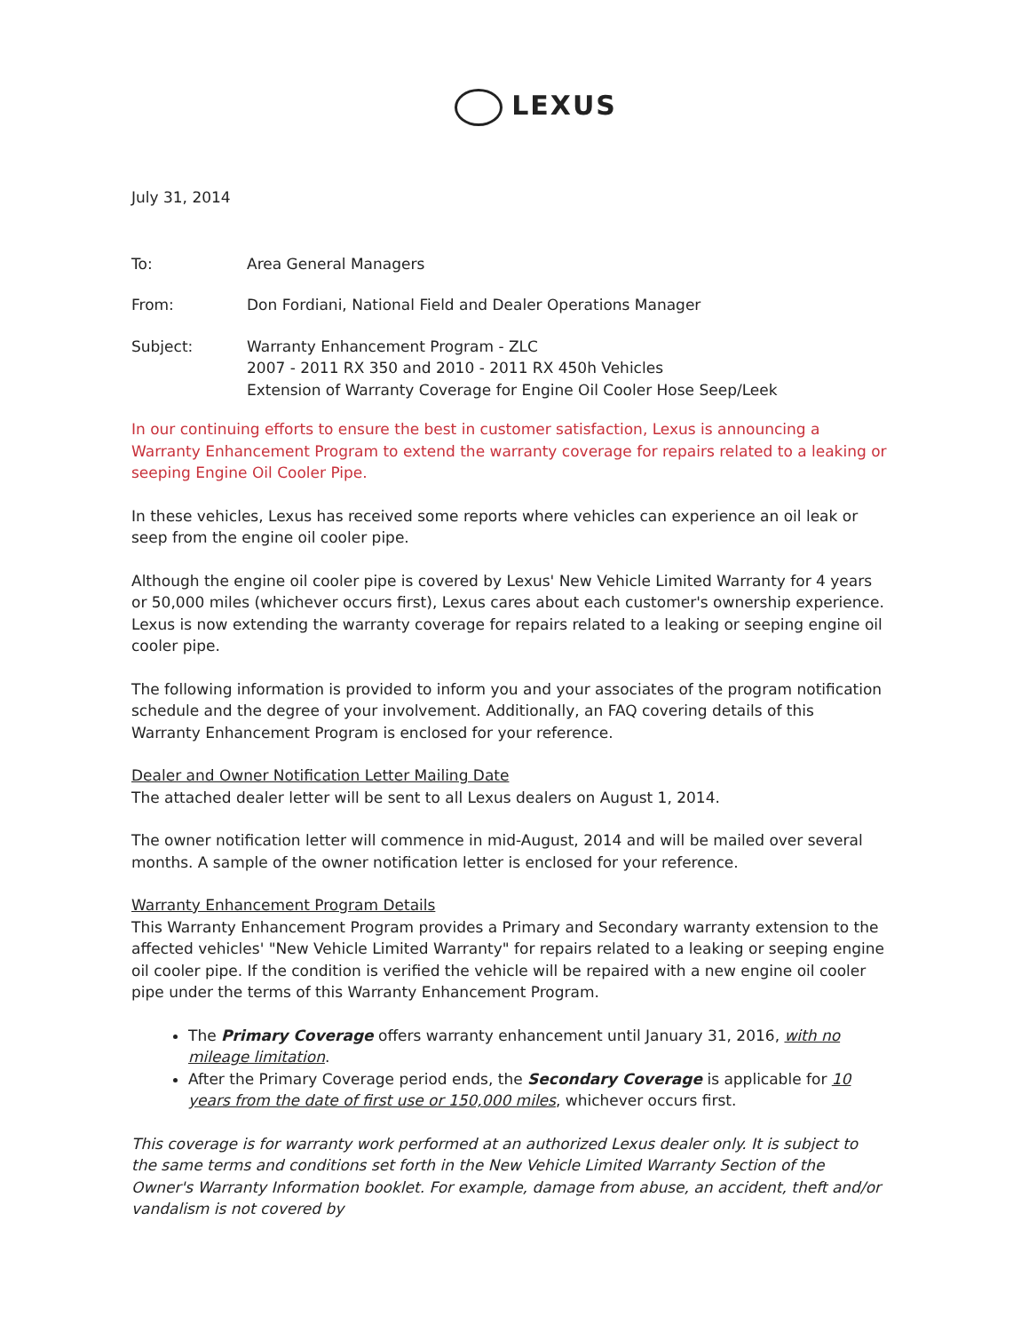LEXUS
July 31, 2014
To: Area General Managers
From: Don Fordiani, National Field and Dealer Operations Manager
Subject: Warranty Enhancement Program - ZLC
2007 - 2011 RX 350 and 2010 - 2011 RX 450h Vehicles
Extension of Warranty Coverage for Engine Oil Cooler Hose Seep/Leek
In our continuing efforts to ensure the best in customer satisfaction, Lexus is announcing a Warranty Enhancement Program to extend the warranty coverage for repairs related to a leaking or seeping Engine Oil Cooler Pipe.
In these vehicles, Lexus has received some reports where vehicles can experience an oil leak or seep from the engine oil cooler pipe.
Although the engine oil cooler pipe is covered by Lexus' New Vehicle Limited Warranty for 4 years or 50,000 miles (whichever occurs first), Lexus cares about each customer's ownership experience. Lexus is now extending the warranty coverage for repairs related to a leaking or seeping engine oil cooler pipe.
The following information is provided to inform you and your associates of the program notification schedule and the degree of your involvement. Additionally, an FAQ covering details of this Warranty Enhancement Program is enclosed for your reference.
Dealer and Owner Notification Letter Mailing Date
The attached dealer letter will be sent to all Lexus dealers on August 1, 2014.
The owner notification letter will commence in mid-August, 2014 and will be mailed over several months. A sample of the owner notification letter is enclosed for your reference.
Warranty Enhancement Program Details
This Warranty Enhancement Program provides a Primary and Secondary warranty extension to the affected vehicles' "New Vehicle Limited Warranty" for repairs related to a leaking or seeping engine oil cooler pipe. If the condition is verified the vehicle will be repaired with a new engine oil cooler pipe under the terms of this Warranty Enhancement Program.
The Primary Coverage offers warranty enhancement until January 31, 2016, with no mileage limitation.
After the Primary Coverage period ends, the Secondary Coverage is applicable for 10 years from the date of first use or 150,000 miles, whichever occurs first.
This coverage is for warranty work performed at an authorized Lexus dealer only. It is subject to the same terms and conditions set forth in the New Vehicle Limited Warranty Section of the Owner's Warranty Information booklet. For example, damage from abuse, an accident, theft and/or vandalism is not covered by